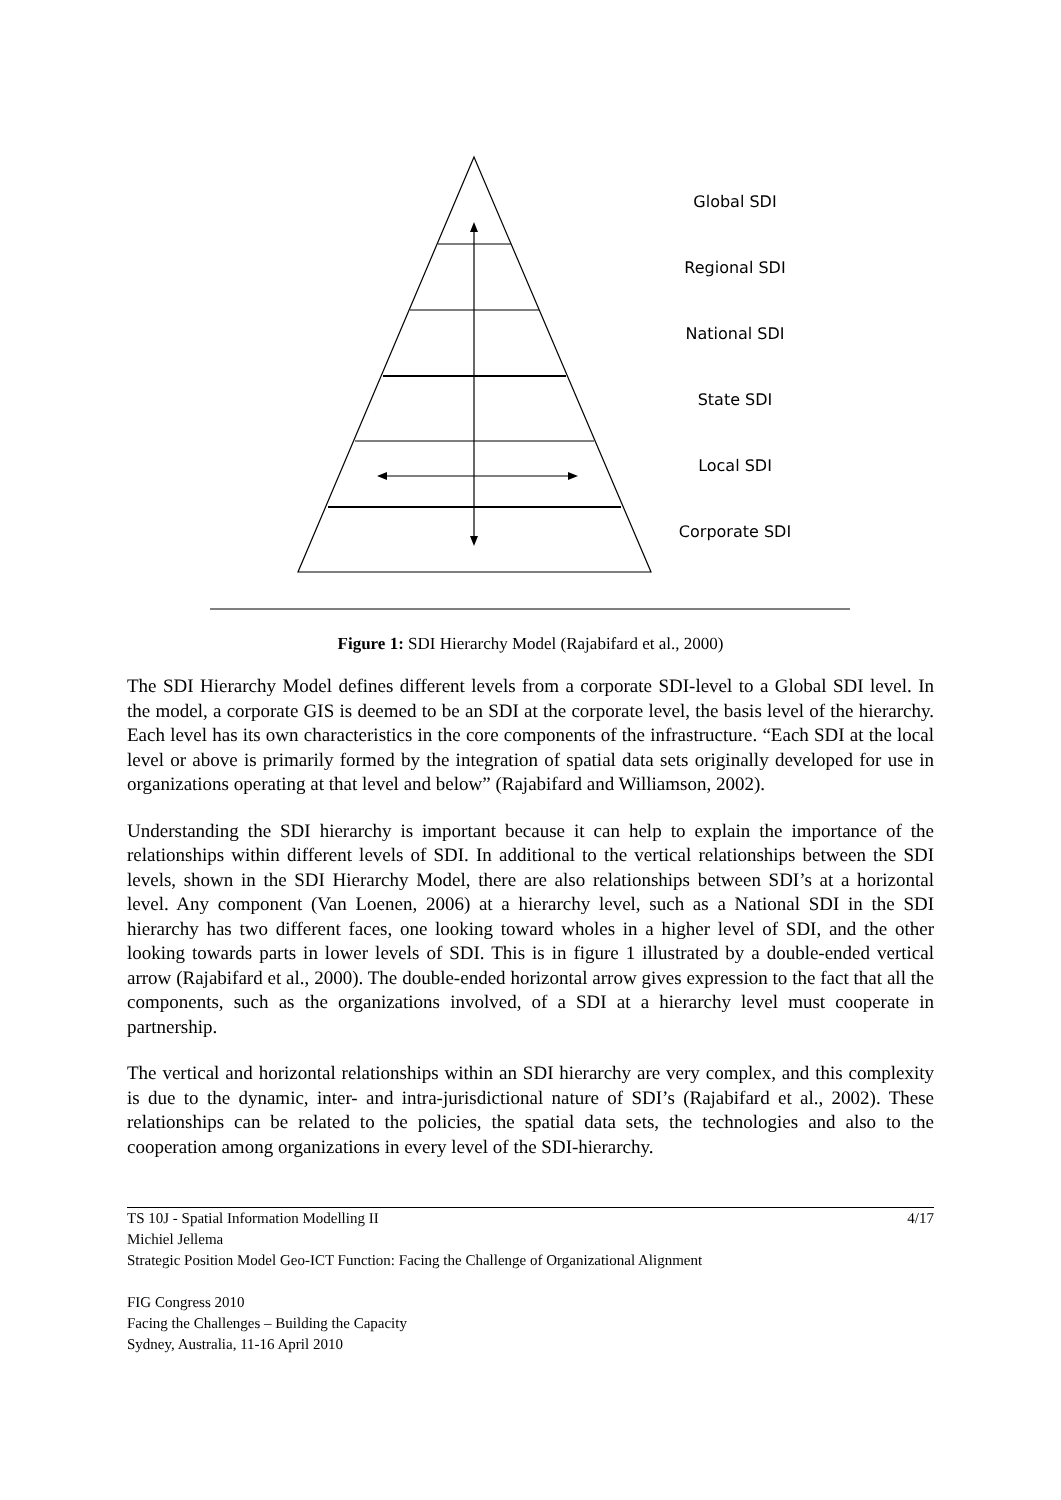Global SDI
Regional SDI
National SDI
State SDI
Local SDI
Corporate SDI
Figure 1: SDI Hierarchy Model (Rajabifard et al., 2000)
The SDI Hierarchy Model defines different levels from a corporate SDI-level to a Global SDI level. In the model, a corporate GIS is deemed to be an SDI at the corporate level, the basis level of the hierarchy. Each level has its own characteristics in the core components of the infrastructure. “Each SDI at the local level or above is primarily formed by the integration of spatial data sets originally developed for use in organizations operating at that level and below” (Rajabifard and Williamson, 2002).
Understanding the SDI hierarchy is important because it can help to explain the importance of the relationships within different levels of SDI. In additional to the vertical relationships between the SDI levels, shown in the SDI Hierarchy Model, there are also relationships between SDI’s at a horizontal level. Any component (Van Loenen, 2006) at a hierarchy level, such as a National SDI in the SDI hierarchy has two different faces, one looking toward wholes in a higher level of SDI, and the other looking towards parts in lower levels of SDI. This is in figure 1 illustrated by a double-ended vertical arrow (Rajabifard et al., 2000). The double-ended horizontal arrow gives expression to the fact that all the components, such as the organizations involved, of a SDI at a hierarchy level must cooperate in partnership.
The vertical and horizontal relationships within an SDI hierarchy are very complex, and this complexity is due to the dynamic, inter- and intra-jurisdictional nature of SDI’s (Rajabifard et al., 2002). These relationships can be related to the policies, the spatial data sets, the technologies and also to the cooperation among organizations in every level of the SDI-hierarchy.
TS 10J - Spatial Information Modelling II 4/17
Michiel Jellema
Strategic Position Model Geo-ICT Function: Facing the Challenge of Organizational Alignment
FIG Congress 2010
Facing the Challenges – Building the Capacity
Sydney, Australia, 11-16 April 2010